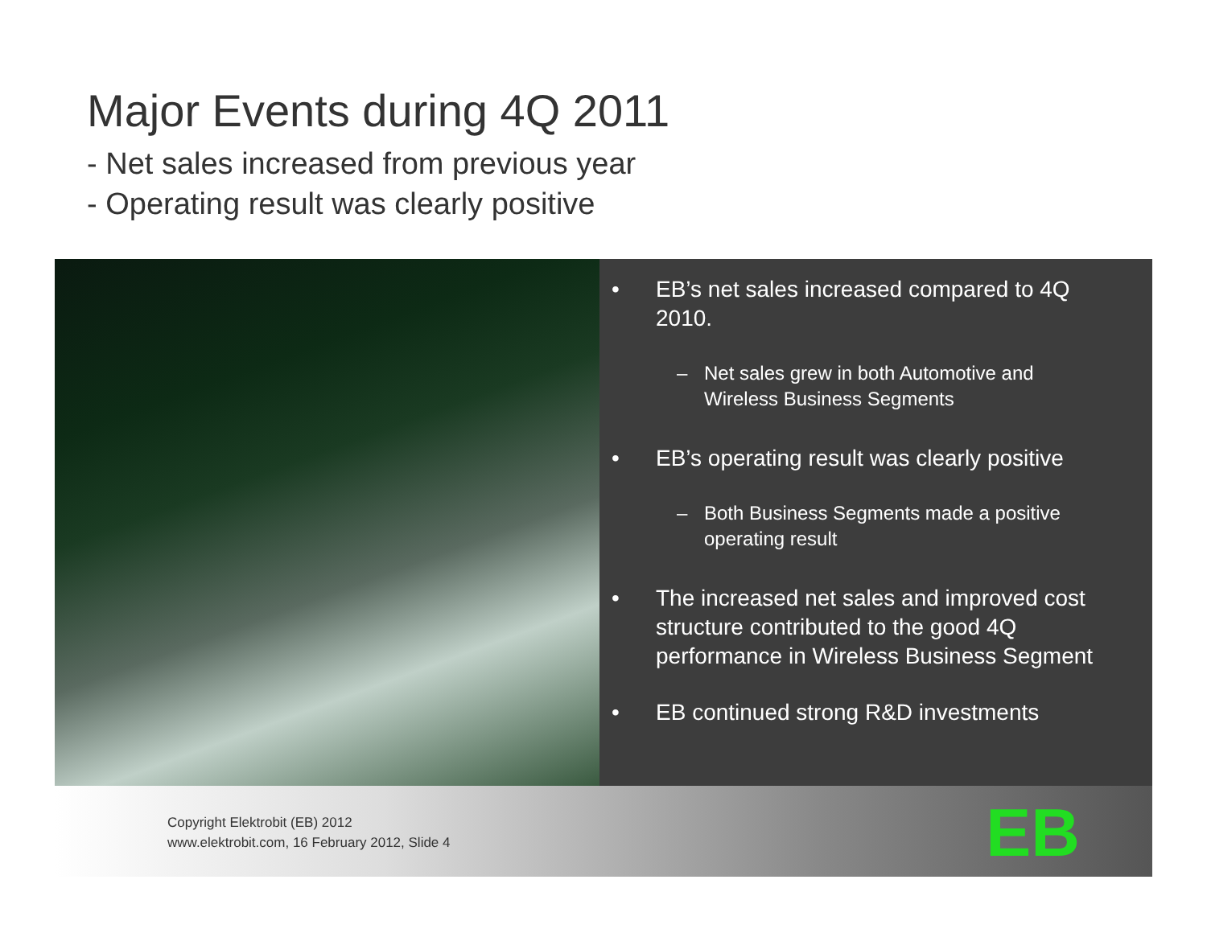Major Events during 4Q 2011
- Net sales increased from previous year
- Operating result was clearly positive
• EB’s net sales increased compared to 4Q 2010.
– Net sales grew in both Automotive and Wireless Business Segments
• EB’s operating result was clearly positive
– Both Business Segments made a positive operating result
• The increased net sales and improved cost structure contributed to the good 4Q performance in Wireless Business Segment
• EB continued strong R&D investments
Copyright Elektrobit (EB) 2012
www.elektrobit.com, 16 February 2012, Slide 4
EB